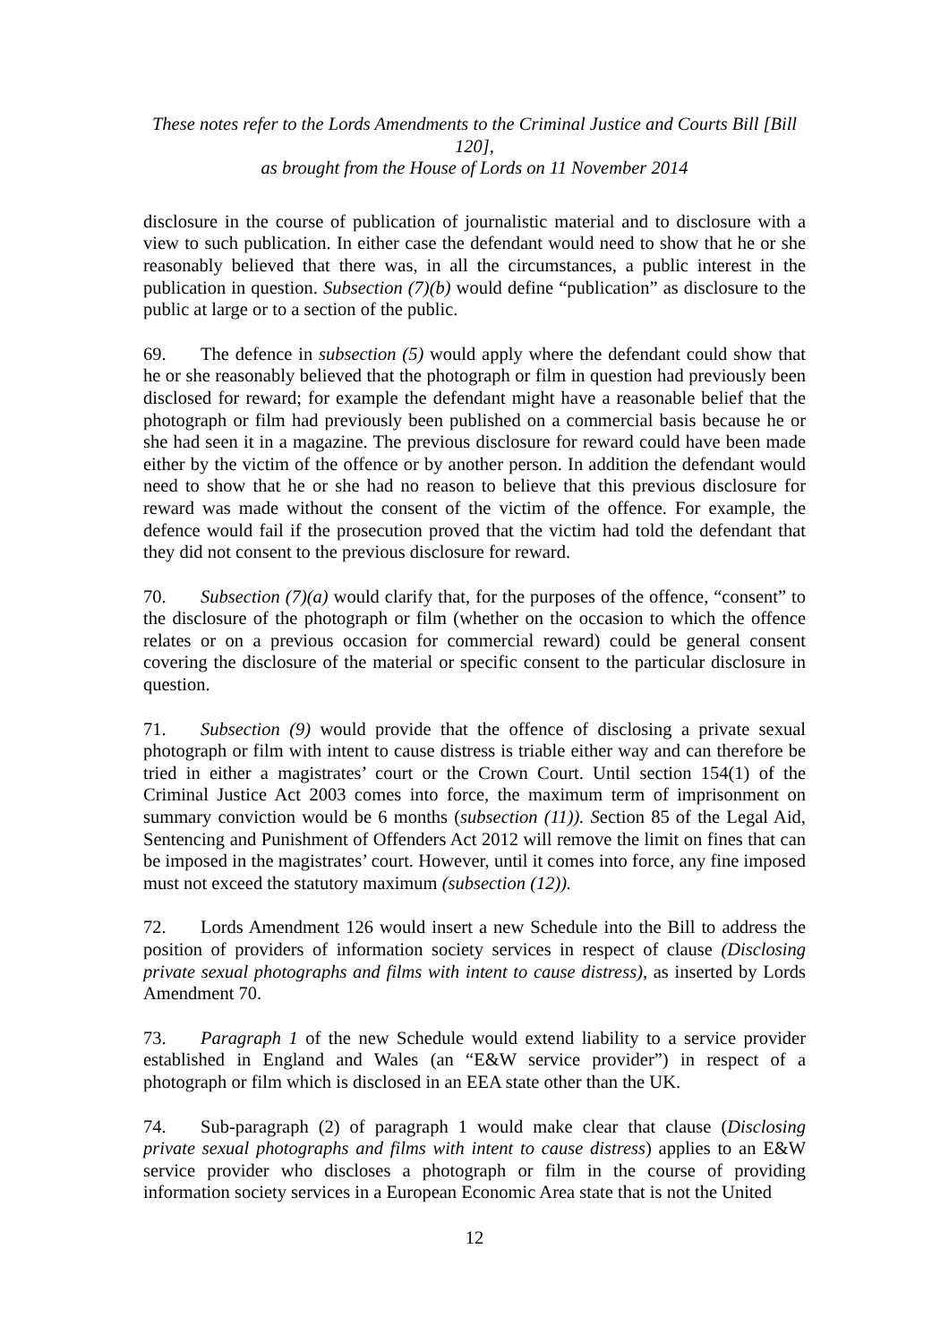These notes refer to the Lords Amendments to the Criminal Justice and Courts Bill [Bill 120],
as brought from the House of Lords on 11 November 2014
disclosure in the course of publication of journalistic material and to disclosure with a view to such publication. In either case the defendant would need to show that he or she reasonably believed that there was, in all the circumstances, a public interest in the publication in question. Subsection (7)(b) would define “publication” as disclosure to the public at large or to a section of the public.
69. The defence in subsection (5) would apply where the defendant could show that he or she reasonably believed that the photograph or film in question had previously been disclosed for reward; for example the defendant might have a reasonable belief that the photograph or film had previously been published on a commercial basis because he or she had seen it in a magazine. The previous disclosure for reward could have been made either by the victim of the offence or by another person. In addition the defendant would need to show that he or she had no reason to believe that this previous disclosure for reward was made without the consent of the victim of the offence. For example, the defence would fail if the prosecution proved that the victim had told the defendant that they did not consent to the previous disclosure for reward.
70. Subsection (7)(a) would clarify that, for the purposes of the offence, “consent” to the disclosure of the photograph or film (whether on the occasion to which the offence relates or on a previous occasion for commercial reward) could be general consent covering the disclosure of the material or specific consent to the particular disclosure in question.
71. Subsection (9) would provide that the offence of disclosing a private sexual photograph or film with intent to cause distress is triable either way and can therefore be tried in either a magistrates’ court or the Crown Court. Until section 154(1) of the Criminal Justice Act 2003 comes into force, the maximum term of imprisonment on summary conviction would be 6 months (subsection (11)). Section 85 of the Legal Aid, Sentencing and Punishment of Offenders Act 2012 will remove the limit on fines that can be imposed in the magistrates’ court. However, until it comes into force, any fine imposed must not exceed the statutory maximum (subsection (12)).
72. Lords Amendment 126 would insert a new Schedule into the Bill to address the position of providers of information society services in respect of clause (Disclosing private sexual photographs and films with intent to cause distress), as inserted by Lords Amendment 70.
73. Paragraph 1 of the new Schedule would extend liability to a service provider established in England and Wales (an “E&W service provider”) in respect of a photograph or film which is disclosed in an EEA state other than the UK.
74. Sub-paragraph (2) of paragraph 1 would make clear that clause (Disclosing private sexual photographs and films with intent to cause distress) applies to an E&W service provider who discloses a photograph or film in the course of providing information society services in a European Economic Area state that is not the United
12